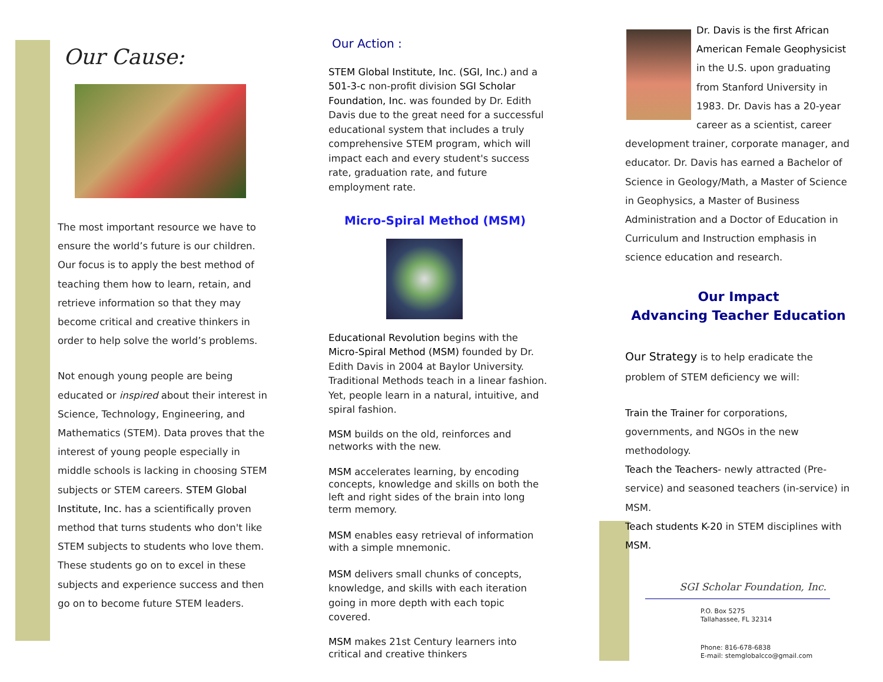Our Cause:
The most important resource we have to ensure the world’s future is our children. Our focus is to apply the best method of teaching them how to learn, retain, and retrieve information so that they may become critical and creative thinkers in order to help solve the world’s problems.
Not enough young people are being educated or inspired about their interest in Science, Technology, Engineering, and Mathematics (STEM). Data proves that the interest of young people especially in middle schools is lacking in choosing STEM subjects or STEM careers. STEM Global Institute, Inc. has a scientifically proven method that turns students who don't like STEM subjects to students who love them. These students go on to excel in these subjects and experience success and then go on to become future STEM leaders.
Our Action :
STEM Global Institute, Inc. (SGI, Inc.) and a 501-3-c non-profit division SGI Scholar Foundation, Inc. was founded by Dr. Edith Davis due to the great need for a successful educational system that includes a truly comprehensive STEM program, which will impact each and every student's success rate, graduation rate, and future employment rate.
Micro-Spiral Method (MSM)
Educational Revolution begins with the Micro-Spiral Method (MSM) founded by Dr. Edith Davis in 2004 at Baylor University. Traditional Methods teach in a linear fashion. Yet, people learn in a natural, intuitive, and spiral fashion.
MSM builds on the old, reinforces and networks with the new.
MSM accelerates learning, by encoding concepts, knowledge and skills on both the left and right sides of the brain into long term memory.
MSM enables easy retrieval of information with a simple mnemonic.
MSM delivers small chunks of concepts, knowledge, and skills with each iteration going in more depth with each topic covered.
MSM makes 21st Century learners into critical and creative thinkers
Dr. Davis is the first African American Female Geophysicist in the U.S. upon graduating from Stanford University in 1983. Dr. Davis has a 20-year career as a scientist, career development trainer, corporate manager, and educator. Dr. Davis has earned a Bachelor of Science in Geology/Math, a Master of Science in Geophysics, a Master of Business Administration and a Doctor of Education in Curriculum and Instruction emphasis in science education and research.
Our Impact
Advancing Teacher Education
Our Strategy is to help eradicate the problem of STEM deficiency we will:
Train the Trainer for corporations, governments, and NGOs in the new methodology.
Teach the Teachers- newly attracted (Pre-service) and seasoned teachers (in-service) in MSM.
Teach students K-20 in STEM disciplines with MSM.
SGI Scholar Foundation, Inc.
P.O. Box 5275
Tallahassee, FL 32314
Phone: 816-678-6838
E-mail: stemglobalcco@gmail.com